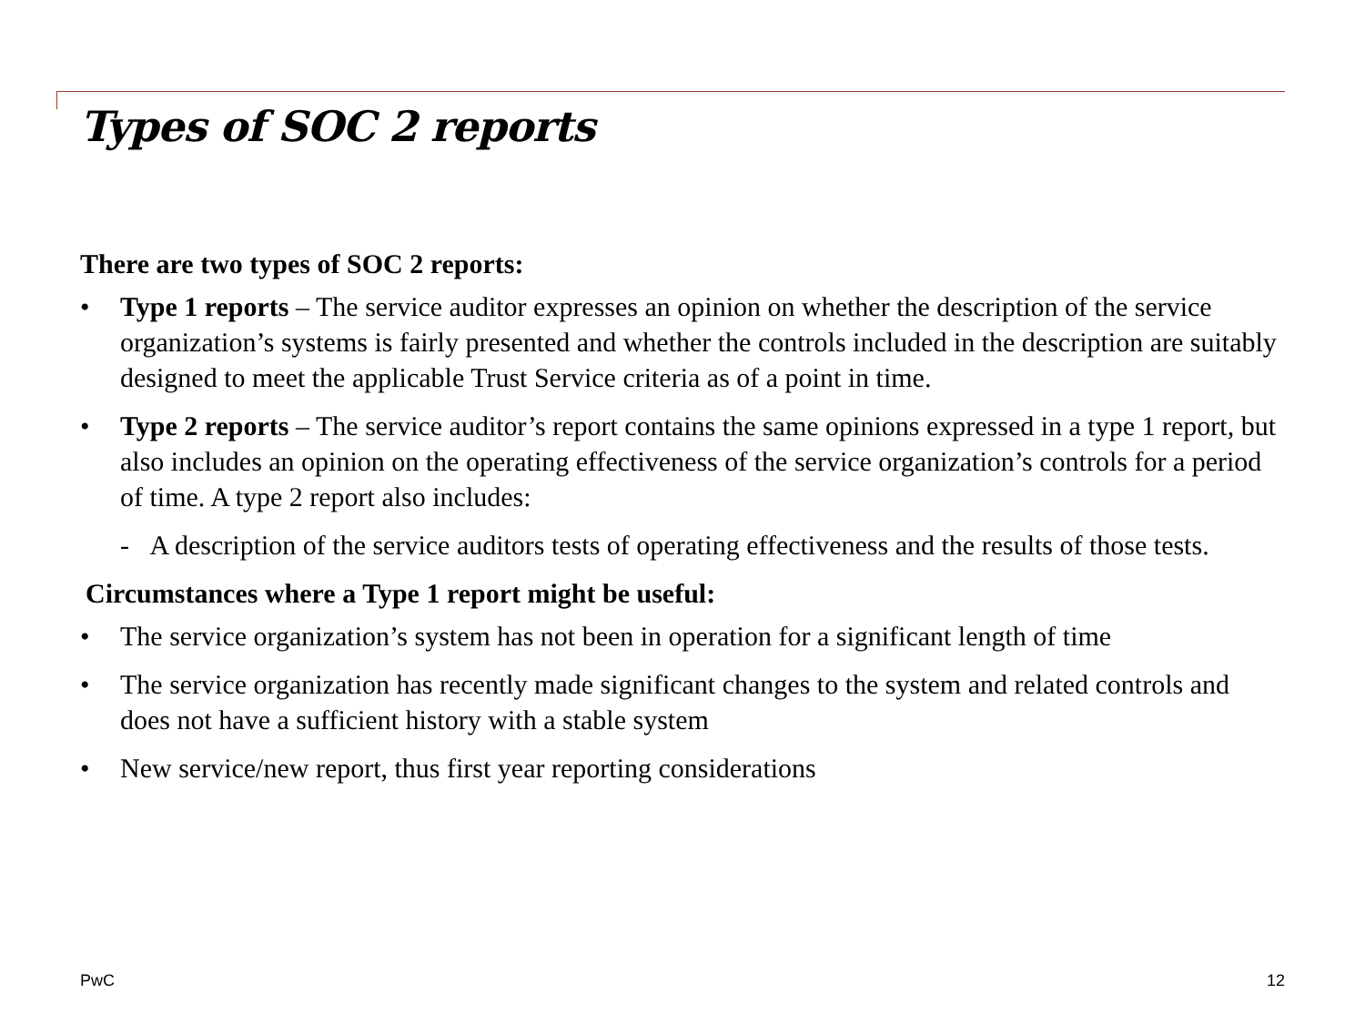Types of SOC 2 reports
There are two types of SOC 2 reports:
• Type 1 reports – The service auditor expresses an opinion on whether the description of the service organization’s systems is fairly presented and whether the controls included in the description are suitably designed to meet the applicable Trust Service criteria as of a point in time.
• Type 2 reports – The service auditor’s report contains the same opinions expressed in a type 1 report, but also includes an opinion on the operating effectiveness of the service organization’s controls for a period of time. A type 2 report also includes:
- A description of the service auditors tests of operating effectiveness and the results of those tests.
Circumstances where a Type 1 report might be useful:
• The service organization’s system has not been in operation for a significant length of time
• The service organization has recently made significant changes to the system and related controls and does not have a sufficient history with a stable system
• New service/new report, thus first year reporting considerations
PwC 12